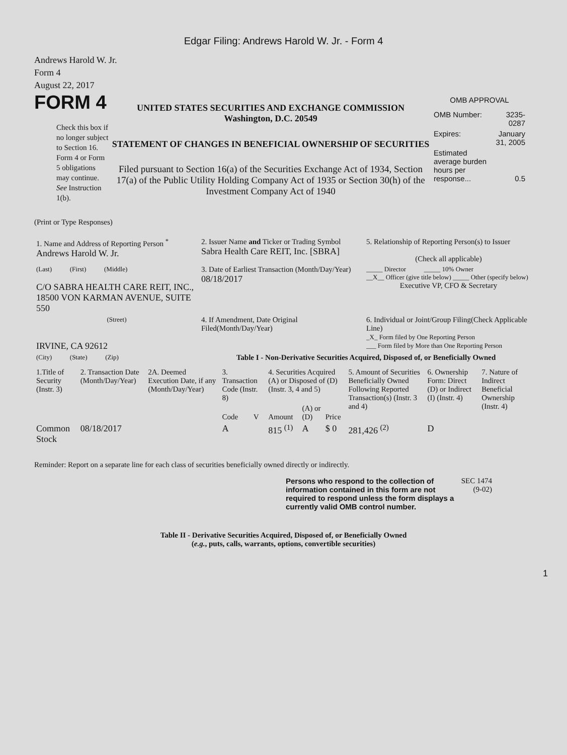Edgar Filing: Andrews Harold W. Jr. - Form 4
Andrews Harold W. Jr.
Form 4
August 22, 2017
FORM 4
Check this box if no longer subject to Section 16. Form 4 or Form 5 obligations may continue. See Instruction 1(b).
UNITED STATES SECURITIES AND EXCHANGE COMMISSION
Washington, D.C. 20549
STATEMENT OF CHANGES IN BENEFICIAL OWNERSHIP OF SECURITIES
Filed pursuant to Section 16(a) of the Securities Exchange Act of 1934, Section 17(a) of the Public Utility Holding Company Act of 1935 or Section 30(h) of the Investment Company Act of 1940
OMB APPROVAL
| OMB Number: | 3235-0287 |
| Expires: | January 31, 2005 |
| Estimated average burden hours per response... | 0.5 |
(Print or Type Responses)
| 1. Name and Address of Reporting Person <sup>*</sup> Andrews Harold W. Jr. | 2. Issuer Name and Ticker or Trading Symbol Sabra Health Care REIT, Inc. [SBRA] | 5. Relationship of Reporting Person(s) to Issuer (Check all applicable) |
| (Last) (First) (Middle) C/O SABRA HEALTH CARE REIT, INC., 18500 VON KARMAN AVENUE, SUITE 550 | 3. Date of Earliest Transaction (Month/Day/Year) 08/18/2017 | _____ Director _____ 10% Owner __X__ Officer (give title below) _____ Other (specify below) Executive VP, CFO & Secretary |
| (Street) IRVINE, CA 92612 | 4. If Amendment, Date Original Filed(Month/Day/Year) | 6. Individual or Joint/Group Filing(Check Applicable Line) _X_ Form filed by One Reporting Person ___ Form filed by More than One Reporting Person |
| (City) (State) (Zip) | Table I - Non-Derivative Securities Acquired, Disposed of, or Beneficially Owned | |
| 1.Title of Security (Instr. 3) | 2. Transaction Date (Month/Day/Year) | 2A. Deemed Execution Date, if any (Month/Day/Year) | 3. Transaction Code (Instr. 8) | | 4. Securities Acquired (A) or Disposed of (D) (Instr. 3, 4 and 5) | | | 5. Amount of Securities Beneficially Owned Following Reported Transaction(s) (Instr. 3 and 4) | 6. Ownership Form: Direct (D) or Indirect (I) (Instr. 4) | 7. Nature of Indirect Beneficial Ownership (Instr. 4) |
| --- | --- | --- | --- | --- | --- | --- | --- | --- | --- | --- |
| | | | Code | V | Amount | (A) or (D) | Price | | | |
| Common Stock | 08/18/2017 | | A | | 815 <sup>(1)</sup> | A | $ 0 | 281,426 <sup>(2)</sup> | D | |
Reminder: Report on a separate line for each class of securities beneficially owned directly or indirectly.
Persons who respond to the collection of information contained in this form are not required to respond unless the form displays a currently valid OMB control number.
SEC 1474 (9-02)
Table II - Derivative Securities Acquired, Disposed of, or Beneficially Owned
(e.g., puts, calls, warrants, options, convertible securities)
1